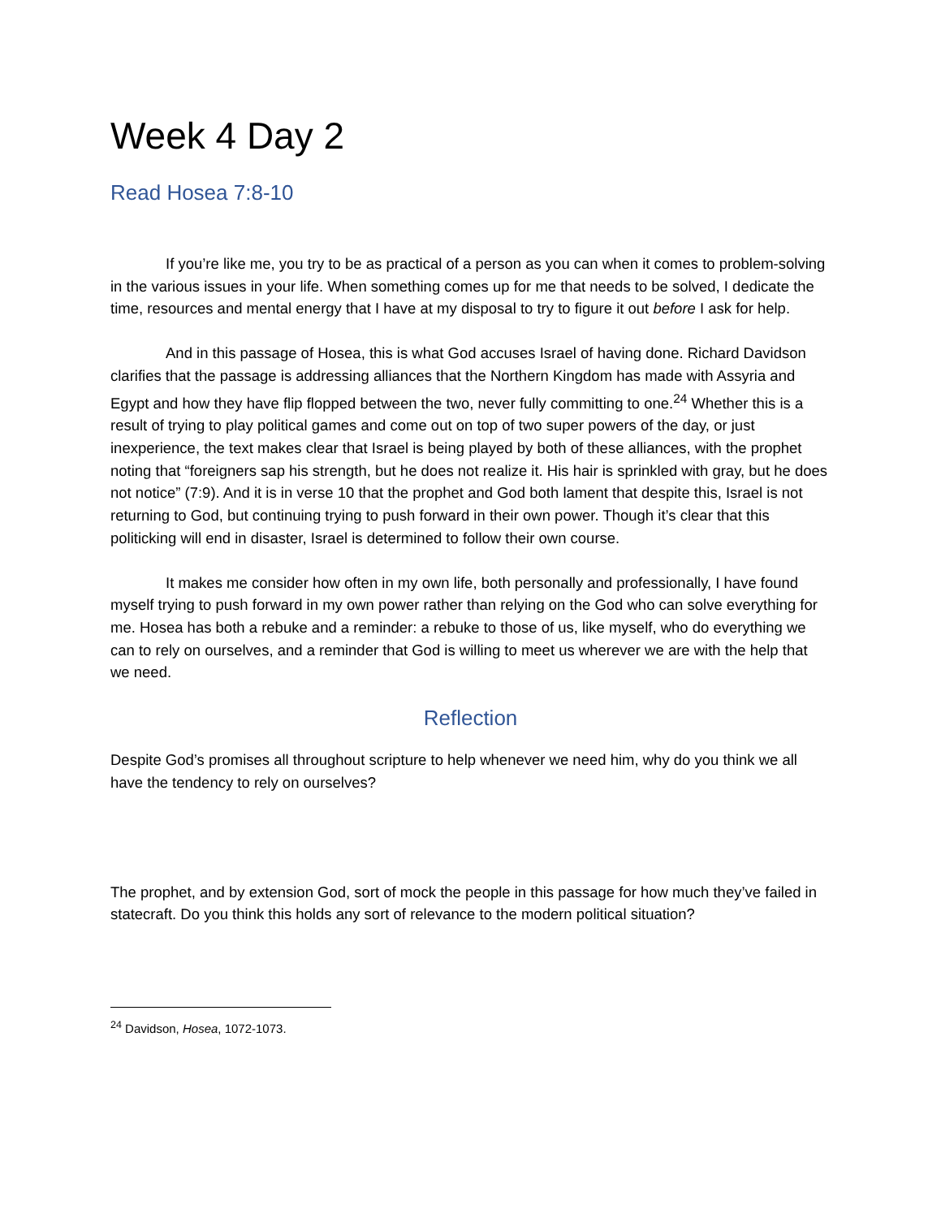Week 4 Day 2
Read Hosea 7:8-10
If you’re like me, you try to be as practical of a person as you can when it comes to problem-solving in the various issues in your life. When something comes up for me that needs to be solved, I dedicate the time, resources and mental energy that I have at my disposal to try to figure it out before I ask for help.
And in this passage of Hosea, this is what God accuses Israel of having done. Richard Davidson clarifies that the passage is addressing alliances that the Northern Kingdom has made with Assyria and Egypt and how they have flip flopped between the two, never fully committing to one.<sup>24</sup> Whether this is a result of trying to play political games and come out on top of two super powers of the day, or just inexperience, the text makes clear that Israel is being played by both of these alliances, with the prophet noting that “foreigners sap his strength, but he does not realize it. His hair is sprinkled with gray, but he does not notice” (7:9). And it is in verse 10 that the prophet and God both lament that despite this, Israel is not returning to God, but continuing trying to push forward in their own power. Though it’s clear that this politicking will end in disaster, Israel is determined to follow their own course.
It makes me consider how often in my own life, both personally and professionally, I have found myself trying to push forward in my own power rather than relying on the God who can solve everything for me. Hosea has both a rebuke and a reminder: a rebuke to those of us, like myself, who do everything we can to rely on ourselves, and a reminder that God is willing to meet us wherever we are with the help that we need.
Reflection
Despite God’s promises all throughout scripture to help whenever we need him, why do you think we all have the tendency to rely on ourselves?
The prophet, and by extension God, sort of mock the people in this passage for how much they’ve failed in statecraft. Do you think this holds any sort of relevance to the modern political situation?
<sup>24</sup> Davidson, Hosea, 1072-1073.